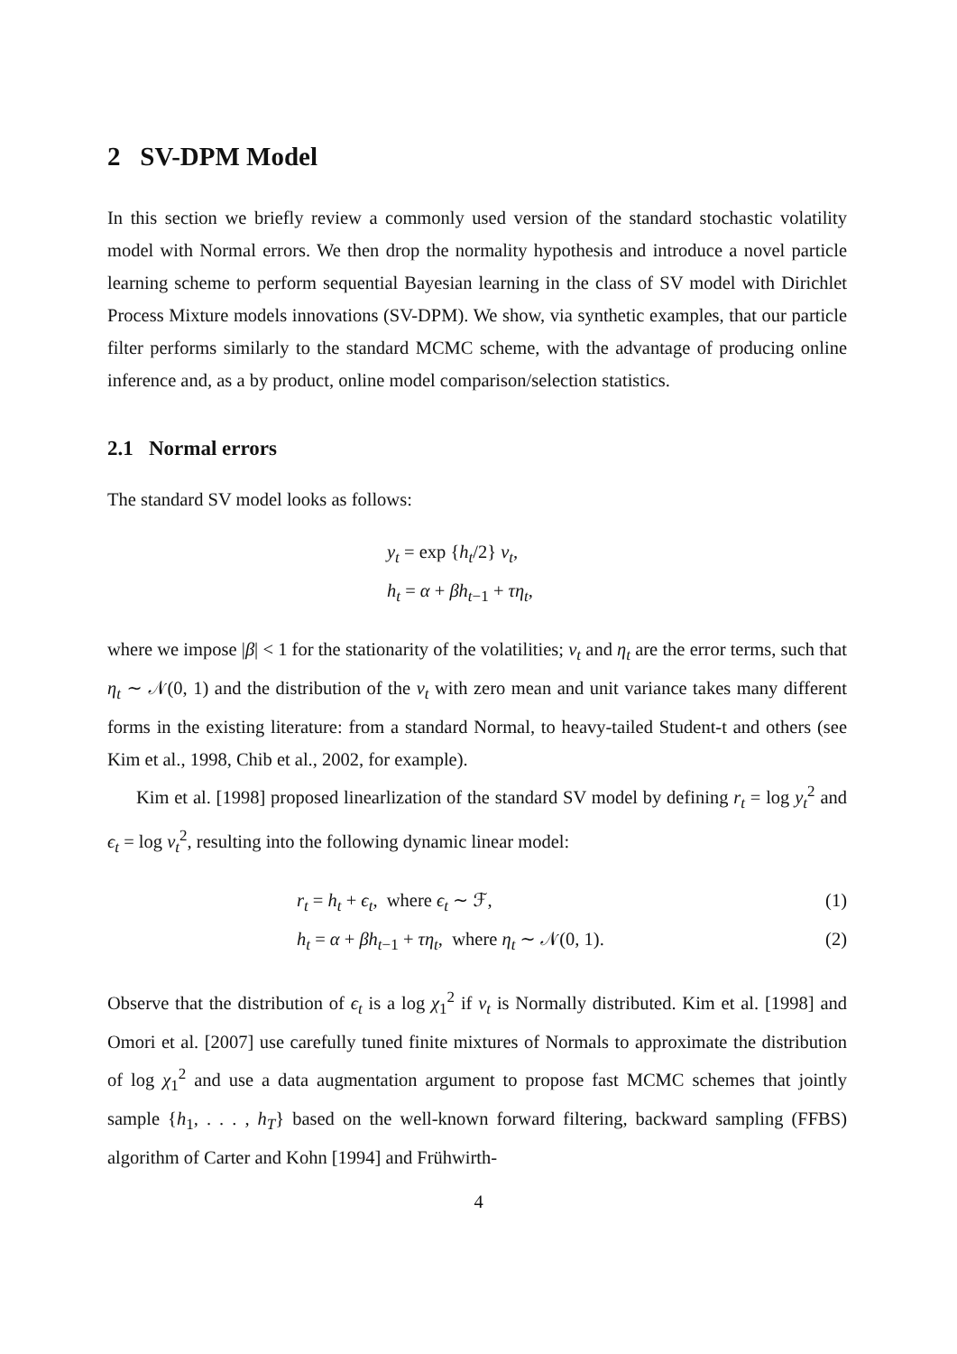2 SV-DPM Model
In this section we briefly review a commonly used version of the standard stochastic volatility model with Normal errors. We then drop the normality hypothesis and introduce a novel particle learning scheme to perform sequential Bayesian learning in the class of SV model with Dirichlet Process Mixture models innovations (SV-DPM). We show, via synthetic examples, that our particle filter performs similarly to the standard MCMC scheme, with the advantage of producing online inference and, as a by product, online model comparison/selection statistics.
2.1 Normal errors
The standard SV model looks as follows:
y<sub>t</sub> = exp {h<sub>t</sub>/2} v<sub>t</sub>,
h<sub>t</sub> = α + βh<sub>t</sub><sub>−1</sub> + τη<sub>t</sub>,
where we impose |β| < 1 for the stationarity of the volatilities; v<sub>t</sub> and η<sub>t</sub> are the error terms, such that η<sub>t</sub> ∼ 𝒩(0, 1) and the distribution of the v<sub>t</sub> with zero mean and unit variance takes many different forms in the existing literature: from a standard Normal, to heavy-tailed Student-t and others (see Kim et al., 1998, Chib et al., 2002, for example).
Kim et al. [1998] proposed linearlization of the standard SV model by defining r<sub>t</sub> = log y<sub>t</sub><sup>2</sup> and ϵ<sub>t</sub> = log v<sub>t</sub><sup>2</sup>, resulting into the following dynamic linear model:
r<sub>t</sub> = h<sub>t</sub> + ϵ<sub>t</sub>, where ϵ<sub>t</sub> ∼ ℱ, (1)
h<sub>t</sub> = α + βh<sub>t</sub><sub>−1</sub> + τη<sub>t</sub>, where η<sub>t</sub> ∼ 𝒩(0, 1). (2)
Observe that the distribution of ϵ<sub>t</sub> is a log χ<sub>1</sub><sup>2</sup> if v<sub>t</sub> is Normally distributed. Kim et al. [1998] and Omori et al. [2007] use carefully tuned finite mixtures of Normals to approximate the distribution of log χ<sub>1</sub><sup>2</sup> and use a data augmentation argument to propose fast MCMC schemes that jointly sample {h<sub>1</sub>, . . . , h<sub>T</sub>} based on the well-known forward filtering, backward sampling (FFBS) algorithm of Carter and Kohn [1994] and Frühwirth-
4